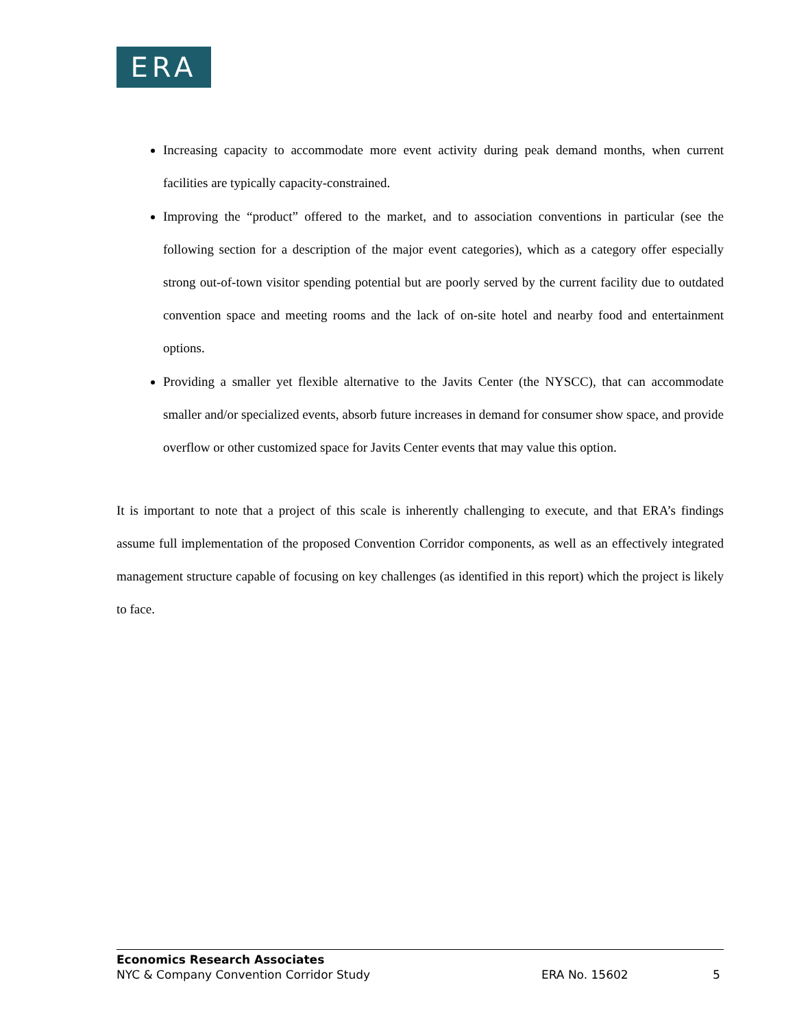ERA
Increasing capacity to accommodate more event activity during peak demand months, when current facilities are typically capacity-constrained.
Improving the “product” offered to the market, and to association conventions in particular (see the following section for a description of the major event categories), which as a category offer especially strong out-of-town visitor spending potential but are poorly served by the current facility due to outdated convention space and meeting rooms and the lack of on-site hotel and nearby food and entertainment options.
Providing a smaller yet flexible alternative to the Javits Center (the NYSCC), that can accommodate smaller and/or specialized events, absorb future increases in demand for consumer show space, and provide overflow or other customized space for Javits Center events that may value this option.
It is important to note that a project of this scale is inherently challenging to execute, and that ERA’s findings assume full implementation of the proposed Convention Corridor components, as well as an effectively integrated management structure capable of focusing on key challenges (as identified in this report) which the project is likely to face.
Economics Research Associates
NYC & Company Convention Corridor Study ERA No. 15602 5